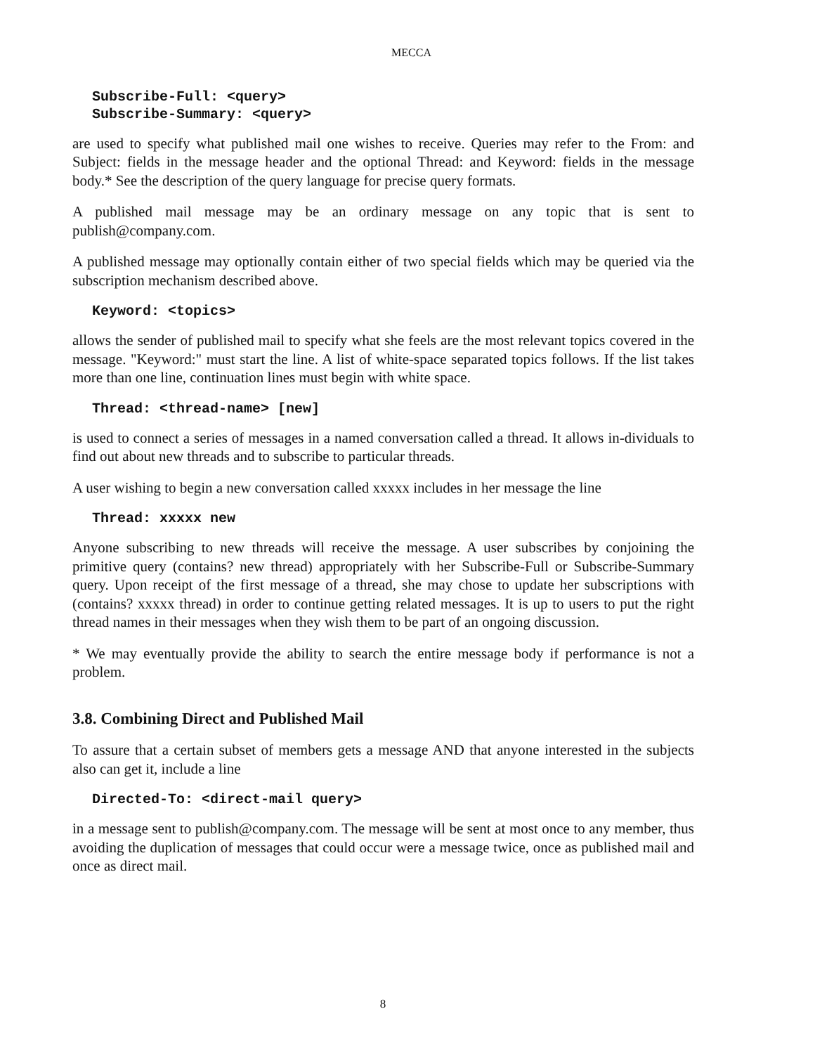MECCA
Subscribe-Full: <query>
Subscribe-Summary: <query>
are used to specify what published mail one wishes to receive. Queries may refer to the From: and Subject: fields in the message header and the optional Thread: and Keyword: fields in the message body.* See the description of the query language for precise query formats.
A published mail message may be an ordinary message on any topic that is sent to publish@company.com.
A published message may optionally contain either of two special fields which may be queried via the subscription mechanism described above.
Keyword: <topics>
allows the sender of published mail to specify what she feels are the most relevant topics covered in the message. "Keyword:" must start the line. A list of white-space separated topics follows. If the list takes more than one line, continuation lines must begin with white space.
Thread: <thread-name> [new]
is used to connect a series of messages in a named conversation called a thread. It allows in-dividuals to find out about new threads and to subscribe to particular threads.
A user wishing to begin a new conversation called xxxxx includes in her message the line
Thread: xxxxx new
Anyone subscribing to new threads will receive the message. A user subscribes by conjoining the primitive query (contains? new thread) appropriately with her Subscribe-Full or Subscribe-Summary query. Upon receipt of the first message of a thread, she may chose to update her subscriptions with (contains? xxxxx thread) in order to continue getting related messages. It is up to users to put the right thread names in their messages when they wish them to be part of an ongoing discussion.
* We may eventually provide the ability to search the entire message body if performance is not a problem.
3.8. Combining Direct and Published Mail
To assure that a certain subset of members gets a message AND that anyone interested in the subjects also can get it, include a line
Directed-To: <direct-mail query>
in a message sent to publish@company.com. The message will be sent at most once to any member, thus avoiding the duplication of messages that could occur were a message twice, once as published mail and once as direct mail.
8